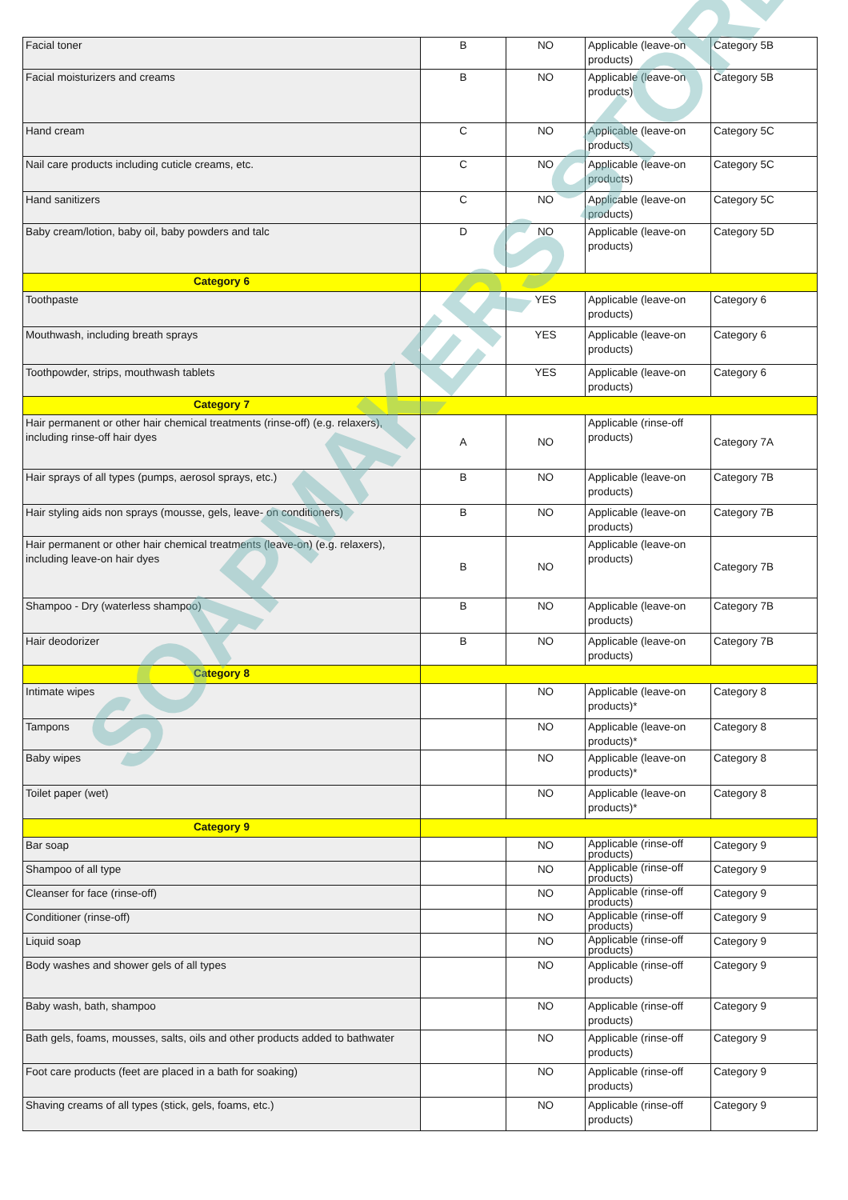| Facial toner | B | NO | Applicable (leave-on products) | Category 5B |
| Facial moisturizers and creams | B | NO | Applicable (leave-on products) | Category 5B |
| Hand cream | C | NO | Applicable (leave-on products) | Category 5C |
| Nail care products including cuticle creams, etc. | C | NO | Applicable (leave-on products) | Category 5C |
| Hand sanitizers | C | NO | Applicable (leave-on products) | Category 5C |
| Baby cream/lotion, baby oil, baby powders and talc | D | NO | Applicable (leave-on products) | Category 5D |
| Category 6 | | | | |
| Toothpaste | | YES | Applicable (leave-on products) | Category 6 |
| Mouthwash, including breath sprays | | YES | Applicable (leave-on products) | Category 6 |
| Toothpowder, strips, mouthwash tablets | | YES | Applicable (leave-on products) | Category 6 |
| Category 7 | | | | |
| Hair permanent or other hair chemical treatments (rinse-off) (e.g. relaxers), including rinse-off hair dyes | A | NO | Applicable (rinse-off products) | Category 7A |
| Hair sprays of all types (pumps, aerosol sprays, etc.) | B | NO | Applicable (leave-on products) | Category 7B |
| Hair styling aids non sprays (mousse, gels, leave- on conditioners) | B | NO | Applicable (leave-on products) | Category 7B |
| Hair permanent or other hair chemical treatments (leave-on) (e.g. relaxers), including leave-on hair dyes | B | NO | Applicable (leave-on products) | Category 7B |
| Shampoo - Dry (waterless shampoo) | B | NO | Applicable (leave-on products) | Category 7B |
| Hair deodorizer | B | NO | Applicable (leave-on products) | Category 7B |
| Category 8 | | | | |
| Intimate wipes | | NO | Applicable (leave-on products)* | Category 8 |
| Tampons | | NO | Applicable (leave-on products)* | Category 8 |
| Baby wipes | | NO | Applicable (leave-on products)* | Category 8 |
| Toilet paper (wet) | | NO | Applicable (leave-on products)* | Category 8 |
| Category 9 | | | | |
| Bar soap | | NO | Applicable (rinse-off products) | Category 9 |
| Shampoo of all type | | NO | Applicable (rinse-off products) | Category 9 |
| Cleanser for face (rinse-off) | | NO | Applicable (rinse-off products) | Category 9 |
| Conditioner (rinse-off) | | NO | Applicable (rinse-off products) | Category 9 |
| Liquid soap | | NO | Applicable (rinse-off products) | Category 9 |
| Body washes and shower gels of all types | | NO | Applicable (rinse-off products) | Category 9 |
| Baby wash, bath, shampoo | | NO | Applicable (rinse-off products) | Category 9 |
| Bath gels, foams, mousses, salts, oils and other products added to bathwater | | NO | Applicable (rinse-off products) | Category 9 |
| Foot care products (feet are placed in a bath for soaking) | | NO | Applicable (rinse-off products) | Category 9 |
| Shaving creams of all types (stick, gels, foams, etc.) | | NO | Applicable (rinse-off products) | Category 9 |
SOAPMAKERS STORE